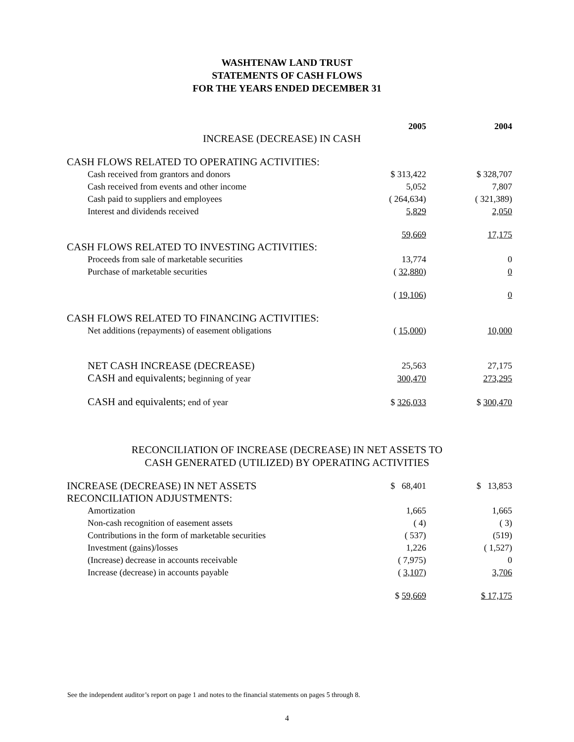WASHTENAW LAND TRUST
STATEMENTS OF CASH FLOWS
FOR THE YEARS ENDED DECEMBER 31
| | 2005 | | 2004 |
| INCREASE (DECREASE) IN CASH | | | |
| CASH FLOWS RELATED TO OPERATING ACTIVITIES: | | | |
| Cash received from grantors and donors | $ 313,422 | | $ 328,707 |
| Cash received from events and other income | 5,052 | | 7,807 |
| Cash paid to suppliers and employees | ( 264,634) | | ( 321,389) |
| Interest and dividends received | 5,829 | | 2,050 |
| | 59,669 | | 17,175 |
| CASH FLOWS RELATED TO INVESTING ACTIVITIES: | | | |
| Proceeds from sale of marketable securities | 13,774 | | 0 |
| Purchase of marketable securities | ( 32,880 ) | | 0 |
| | ( 19,106 ) | | 0 |
| CASH FLOWS RELATED TO FINANCING ACTIVITIES: | | | |
| Net additions (repayments) of easement obligations | ( 15,000 ) | | 10,000 |
| NET CASH INCREASE (DECREASE) | 25,563 | | 27,175 |
| CASH and equivalents; beginning of year | 300,470 | | 273,295 |
| CASH and equivalents; end of year | $ 326,033 | | $ 300,470 |
RECONCILIATION OF INCREASE (DECREASE) IN NET ASSETS TO
CASH GENERATED (UTILIZED) BY OPERATING ACTIVITIES
| INCREASE (DECREASE) IN NET ASSETS | $ 68,401 | | $ 13,853 |
| RECONCILIATION ADJUSTMENTS: | | | |
| Amortization | 1,665 | | 1,665 |
| Non-cash recognition of easement assets | ( 4) | | ( 3) |
| Contributions in the form of marketable securities | ( 537) | | (519) |
| Investment (gains)/losses | 1,226 | | ( 1,527) |
| (Increase) decrease in accounts receivable | ( 7,975) | | 0 |
| Increase (decrease) in accounts payable | ( 3,107 ) | | 3,706 |
| | $ 59,669 | | $ 17,175 |
See the independent auditor’s report on page 1 and notes to the financial statements on pages 5 through 8.
4